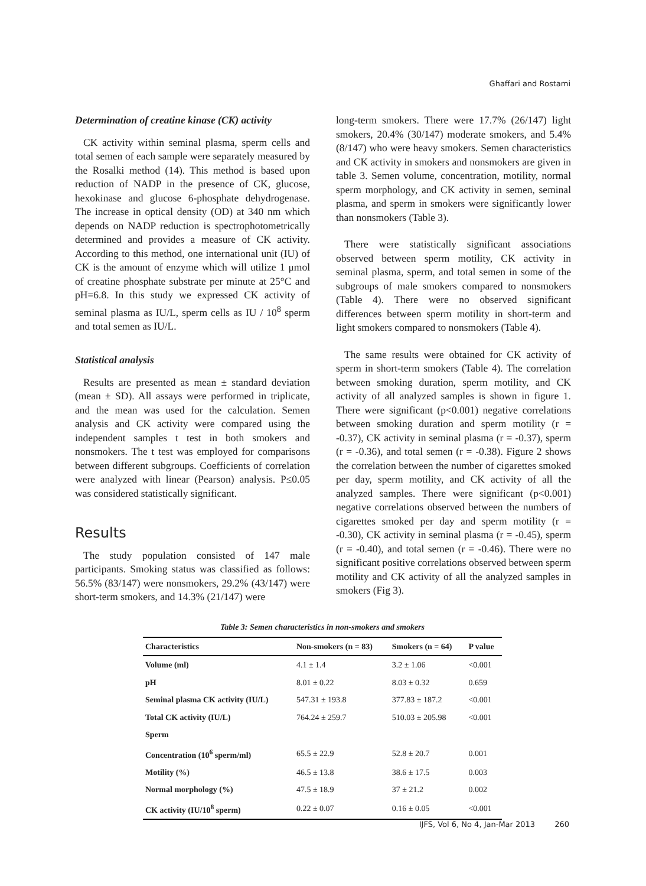Ghaffari and Rostami
Determination of creatine kinase (CK) activity
CK activity within seminal plasma, sperm cells and total semen of each sample were separately measured by the Rosalki method (14). This method is based upon reduction of NADP in the presence of CK, glucose, hexokinase and glucose 6-phosphate dehydrogenase. The increase in optical density (OD) at 340 nm which depends on NADP reduction is spectrophotometrically determined and provides a measure of CK activity. According to this method, one international unit (IU) of CK is the amount of enzyme which will utilize 1 μmol of creatine phosphate substrate per minute at 25°C and pH=6.8. In this study we expressed CK activity of seminal plasma as IU/L, sperm cells as IU / 10<sup>8</sup> sperm and total semen as IU/L.
Statistical analysis
Results are presented as mean ± standard deviation (mean ± SD). All assays were performed in triplicate, and the mean was used for the calculation. Semen analysis and CK activity were compared using the independent samples t test in both smokers and nonsmokers. The t test was employed for comparisons between different subgroups. Coefficients of correlation were analyzed with linear (Pearson) analysis. P≤0.05 was considered statistically significant.
Results
The study population consisted of 147 male participants. Smoking status was classified as follows: 56.5% (83/147) were nonsmokers, 29.2% (43/147) were short-term smokers, and 14.3% (21/147) were
long-term smokers. There were 17.7% (26/147) light smokers, 20.4% (30/147) moderate smokers, and 5.4% (8/147) who were heavy smokers. Semen characteristics and CK activity in smokers and nonsmokers are given in table 3. Semen volume, concentration, motility, normal sperm morphology, and CK activity in semen, seminal plasma, and sperm in smokers were significantly lower than nonsmokers (Table 3).
There were statistically significant associations observed between sperm motility, CK activity in seminal plasma, sperm, and total semen in some of the subgroups of male smokers compared to nonsmokers (Table 4). There were no observed significant differences between sperm motility in short-term and light smokers compared to nonsmokers (Table 4).
The same results were obtained for CK activity of sperm in short-term smokers (Table 4). The correlation between smoking duration, sperm motility, and CK activity of all analyzed samples is shown in figure 1. There were significant (p<0.001) negative correlations between smoking duration and sperm motility (r = -0.37), CK activity in seminal plasma (r = -0.37), sperm (r = -0.36), and total semen (r = -0.38). Figure 2 shows the correlation between the number of cigarettes smoked per day, sperm motility, and CK activity of all the analyzed samples. There were significant (p<0.001) negative correlations observed between the numbers of cigarettes smoked per day and sperm motility (r = -0.30), CK activity in seminal plasma (r = -0.45), sperm (r = -0.40), and total semen (r = -0.46). There were no significant positive correlations observed between sperm motility and CK activity of all the analyzed samples in smokers (Fig 3).
Table 3: Semen characteristics in non-smokers and smokers
| Characteristics | Non-smokers (n = 83) | Smokers (n = 64) | P value |
| --- | --- | --- | --- |
| Volume (ml) | 4.1 ± 1.4 | 3.2 ± 1.06 | <0.001 |
| pH | 8.01 ± 0.22 | 8.03 ± 0.32 | 0.659 |
| Seminal plasma CK activity (IU/L) | 547.31 ± 193.8 | 377.83 ± 187.2 | <0.001 |
| Total CK activity (IU/L) | 764.24 ± 259.7 | 510.03 ± 205.98 | <0.001 |
| Sperm | | | |
| Concentration (10<sup>6</sup> sperm/ml) | 65.5 ± 22.9 | 52.8 ± 20.7 | 0.001 |
| Motility (%) | 46.5 ± 13.8 | 38.6 ± 17.5 | 0.003 |
| Normal morphology (%) | 47.5 ± 18.9 | 37 ± 21.2 | 0.002 |
| CK activity (IU/10<sup>8</sup> sperm) | 0.22 ± 0.07 | 0.16 ± 0.05 | <0.001 |
IJFS, Vol 6, No 4, Jan-Mar 2013 260